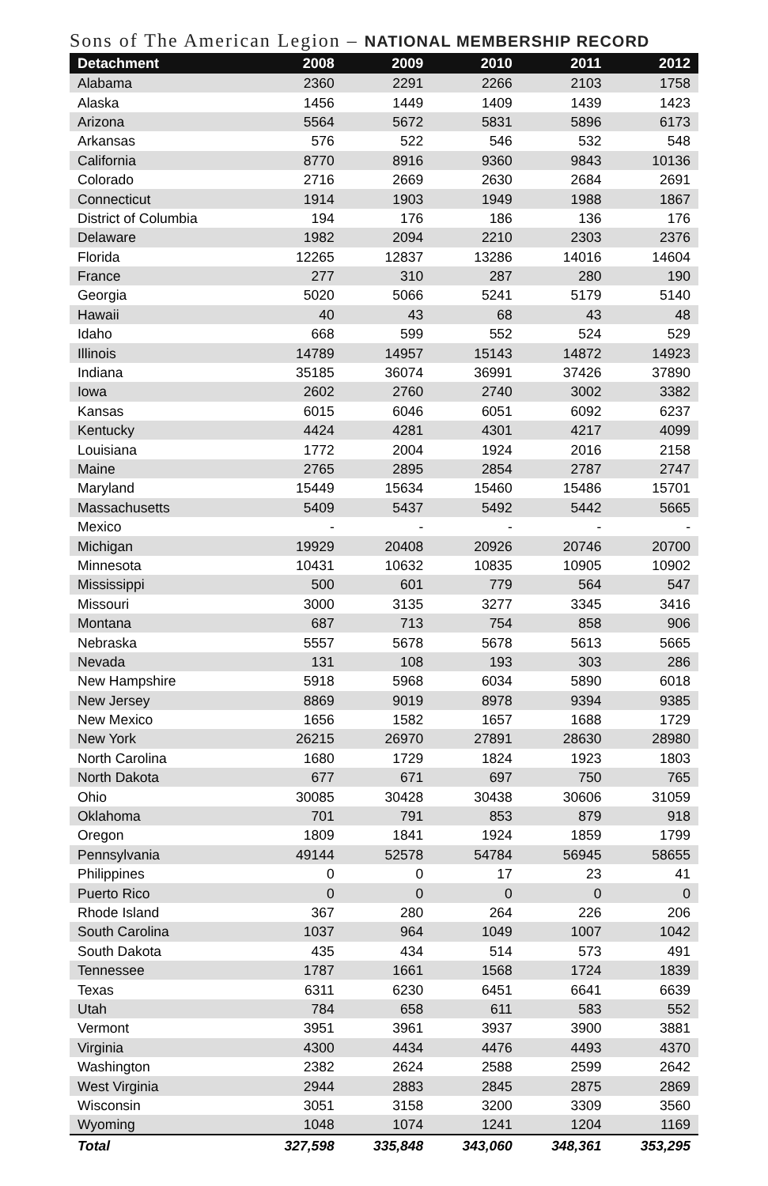Sons of The American Legion – NATIONAL MEMBERSHIP RECORD
| Detachment | 2008 | 2009 | 2010 | 2011 | 2012 |
| --- | --- | --- | --- | --- | --- |
| Alabama | 2360 | 2291 | 2266 | 2103 | 1758 |
| Alaska | 1456 | 1449 | 1409 | 1439 | 1423 |
| Arizona | 5564 | 5672 | 5831 | 5896 | 6173 |
| Arkansas | 576 | 522 | 546 | 532 | 548 |
| California | 8770 | 8916 | 9360 | 9843 | 10136 |
| Colorado | 2716 | 2669 | 2630 | 2684 | 2691 |
| Connecticut | 1914 | 1903 | 1949 | 1988 | 1867 |
| District of Columbia | 194 | 176 | 186 | 136 | 176 |
| Delaware | 1982 | 2094 | 2210 | 2303 | 2376 |
| Florida | 12265 | 12837 | 13286 | 14016 | 14604 |
| France | 277 | 310 | 287 | 280 | 190 |
| Georgia | 5020 | 5066 | 5241 | 5179 | 5140 |
| Hawaii | 40 | 43 | 68 | 43 | 48 |
| Idaho | 668 | 599 | 552 | 524 | 529 |
| Illinois | 14789 | 14957 | 15143 | 14872 | 14923 |
| Indiana | 35185 | 36074 | 36991 | 37426 | 37890 |
| Iowa | 2602 | 2760 | 2740 | 3002 | 3382 |
| Kansas | 6015 | 6046 | 6051 | 6092 | 6237 |
| Kentucky | 4424 | 4281 | 4301 | 4217 | 4099 |
| Louisiana | 1772 | 2004 | 1924 | 2016 | 2158 |
| Maine | 2765 | 2895 | 2854 | 2787 | 2747 |
| Maryland | 15449 | 15634 | 15460 | 15486 | 15701 |
| Massachusetts | 5409 | 5437 | 5492 | 5442 | 5665 |
| Mexico | - | - | - | - | - |
| Michigan | 19929 | 20408 | 20926 | 20746 | 20700 |
| Minnesota | 10431 | 10632 | 10835 | 10905 | 10902 |
| Mississippi | 500 | 601 | 779 | 564 | 547 |
| Missouri | 3000 | 3135 | 3277 | 3345 | 3416 |
| Montana | 687 | 713 | 754 | 858 | 906 |
| Nebraska | 5557 | 5678 | 5678 | 5613 | 5665 |
| Nevada | 131 | 108 | 193 | 303 | 286 |
| New Hampshire | 5918 | 5968 | 6034 | 5890 | 6018 |
| New Jersey | 8869 | 9019 | 8978 | 9394 | 9385 |
| New Mexico | 1656 | 1582 | 1657 | 1688 | 1729 |
| New York | 26215 | 26970 | 27891 | 28630 | 28980 |
| North Carolina | 1680 | 1729 | 1824 | 1923 | 1803 |
| North Dakota | 677 | 671 | 697 | 750 | 765 |
| Ohio | 30085 | 30428 | 30438 | 30606 | 31059 |
| Oklahoma | 701 | 791 | 853 | 879 | 918 |
| Oregon | 1809 | 1841 | 1924 | 1859 | 1799 |
| Pennsylvania | 49144 | 52578 | 54784 | 56945 | 58655 |
| Philippines | 0 | 0 | 17 | 23 | 41 |
| Puerto Rico | 0 | 0 | 0 | 0 | 0 |
| Rhode Island | 367 | 280 | 264 | 226 | 206 |
| South Carolina | 1037 | 964 | 1049 | 1007 | 1042 |
| South Dakota | 435 | 434 | 514 | 573 | 491 |
| Tennessee | 1787 | 1661 | 1568 | 1724 | 1839 |
| Texas | 6311 | 6230 | 6451 | 6641 | 6639 |
| Utah | 784 | 658 | 611 | 583 | 552 |
| Vermont | 3951 | 3961 | 3937 | 3900 | 3881 |
| Virginia | 4300 | 4434 | 4476 | 4493 | 4370 |
| Washington | 2382 | 2624 | 2588 | 2599 | 2642 |
| West Virginia | 2944 | 2883 | 2845 | 2875 | 2869 |
| Wisconsin | 3051 | 3158 | 3200 | 3309 | 3560 |
| Wyoming | 1048 | 1074 | 1241 | 1204 | 1169 |
| Total | 327,598 | 335,848 | 343,060 | 348,361 | 353,295 |